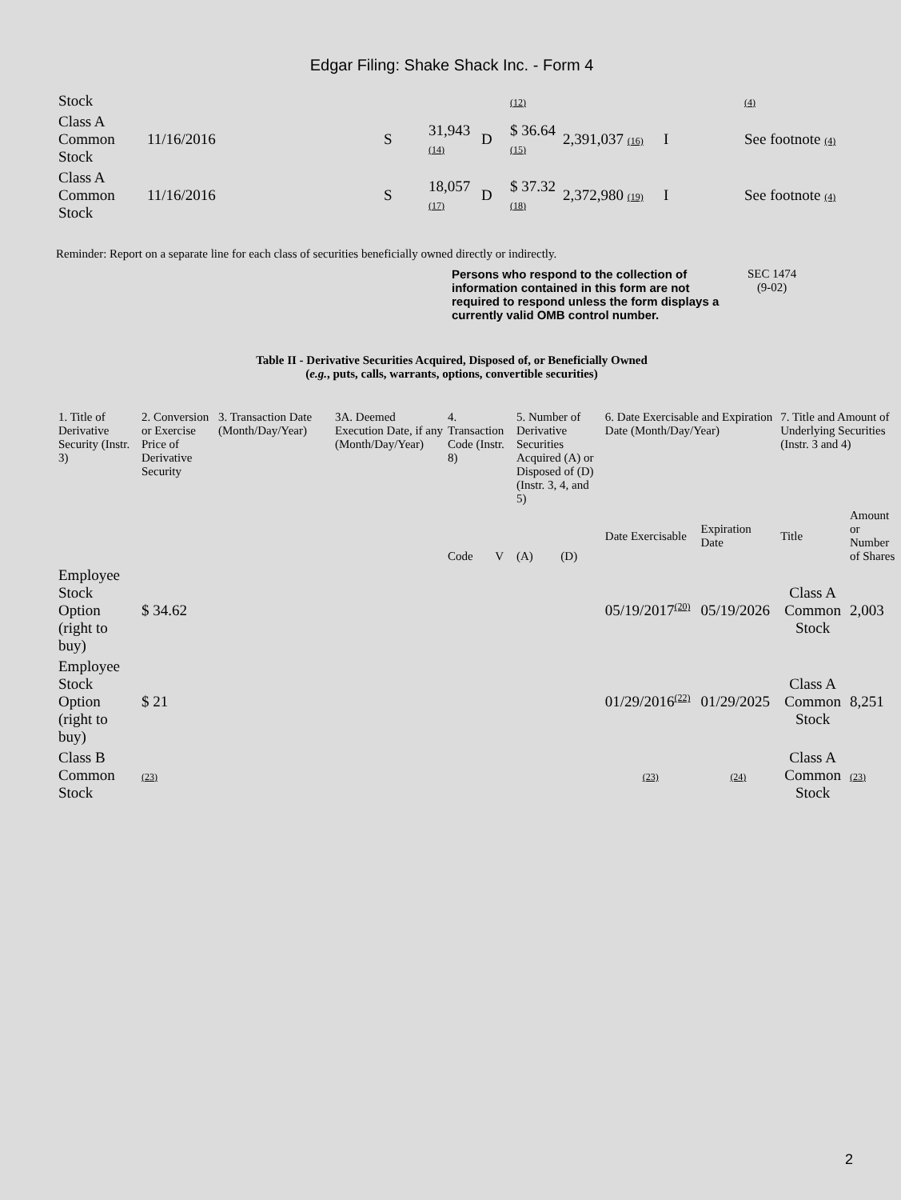Edgar Filing: Shake Shack Inc. - Form 4
| Stock | | | | | (12) | | | (4) |
| Class A Common Stock | 11/16/2016 | S | 31,943 (14) | D | $ 36.64 (15) | 2,391,037 (16) | I | See footnote (4) |
| Class A Common Stock | 11/16/2016 | S | 18,057 (17) | D | $ 37.32 (18) | 2,372,980 (19) | I | See footnote (4) |
Reminder: Report on a separate line for each class of securities beneficially owned directly or indirectly.
Persons who respond to the collection of information contained in this form are not required to respond unless the form displays a currently valid OMB control number.
SEC 1474
(9-02)
Table II - Derivative Securities Acquired, Disposed of, or Beneficially Owned
(e.g., puts, calls, warrants, options, convertible securities)
| 1. Title of Derivative Security (Instr. 3) | 2. Conversion or Exercise Price of Derivative Security | 3. Transaction Date (Month/Day/Year) | 3A. Deemed Execution Date, if any (Month/Day/Year) | 4. Transaction Code (Instr. 8) | | 5. Number of Derivative Securities Acquired (A) or Disposed of (D) (Instr. 3, 4, and 5) | | 6. Date Exercisable and Expiration Date (Month/Day/Year) | | 7. Title and Amount of Underlying Securities (Instr. 3 and 4) | |
| --- | --- | --- | --- | --- | --- | --- | --- | --- | --- | --- | --- |
| | | | | Code | V | (A) | (D) | Date Exercisable | Expiration Date | Title | Amount or Number of Shares |
| Employee Stock Option (right to buy) | $ 34.62 | | | | | | | 05/19/2017<sup>(20)</sup> | 05/19/2026 | Class A Common Stock | 2,003 |
| Employee Stock Option (right to buy) | $ 21 | | | | | | | 01/29/2016<sup>(22)</sup> | 01/29/2025 | Class A Common Stock | 8,251 |
| Class B Common Stock | (23) | | | | | | | (23) | (24) | Class A Common Stock | (23) |
2